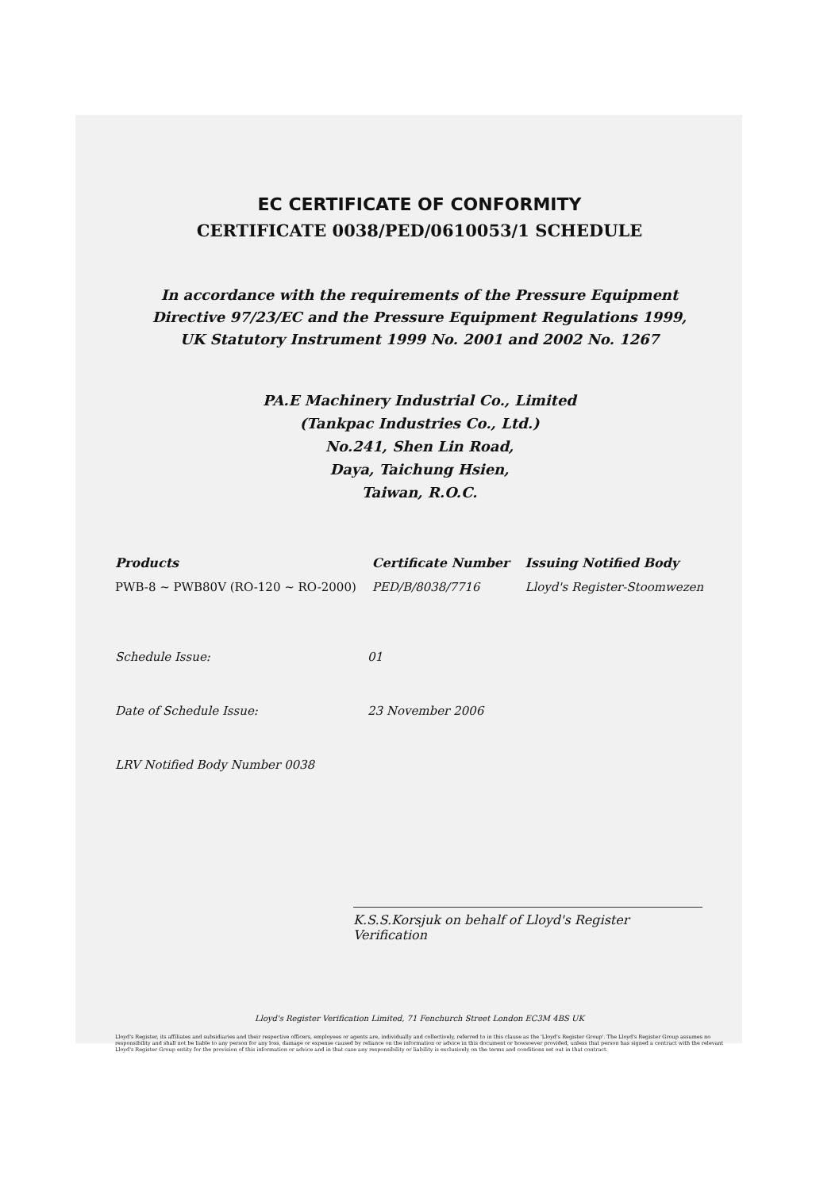EC CERTIFICATE OF CONFORMITY
CERTIFICATE 0038/PED/0610053/1 SCHEDULE
In accordance with the requirements of the Pressure Equipment
Directive 97/23/EC and the Pressure Equipment Regulations 1999,
UK Statutory Instrument 1999 No. 2001 and 2002 No. 1267
PA.E Machinery Industrial Co., Limited
(Tankpac Industries Co., Ltd.)
No.241, Shen Lin Road,
Daya, Taichung Hsien,
Taiwan, R.O.C.
| Products | Certificate Number | Issuing Notified Body |
| --- | --- | --- |
| PWB-8 ~ PWB80V (RO-120 ~ RO-2000) | PED/B/8038/7716 | Lloyd's Register-Stoomwezen |
Schedule Issue: 01
Date of Schedule Issue: 23 November 2006
LRV Notified Body Number 0038
K.S.S.Korsjuk on behalf of Lloyd's Register Verification
Lloyd's Register Verification Limited, 71 Fenchurch Street London EC3M 4BS UK
Lloyd's Register, its affiliates and subsidiaries and their respective officers, employees or agents are, individually and collectively, referred to in this clause as the 'Lloyd's Register Group'. The Lloyd's Register Group assumes no responsibility and shall not be liable to any person for any loss, damage or expense caused by reliance on the information or advice in this document or howsoever provided, unless that person has signed a contract with the relevant Lloyd's Register Group entity for the provision of this information or advice and in that case any responsibility or liability is exclusively on the terms and conditions set out in that contract.